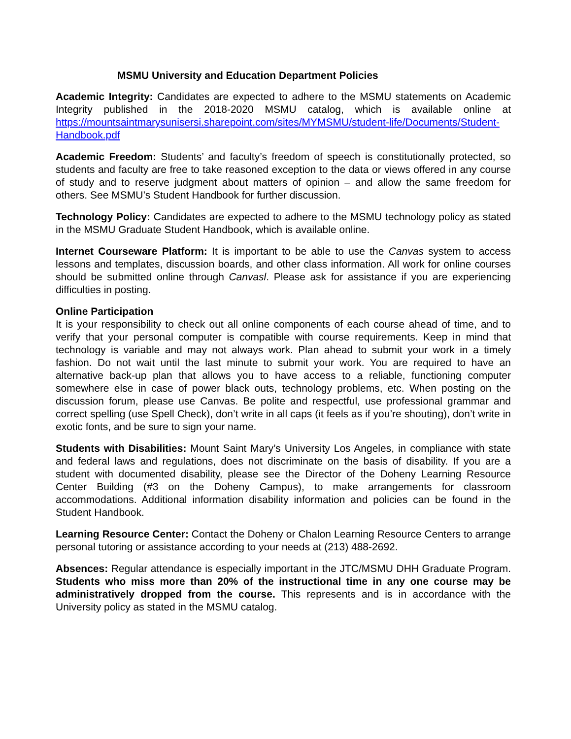MSMU University and Education Department Policies
Academic Integrity: Candidates are expected to adhere to the MSMU statements on Academic Integrity published in the 2018-2020 MSMU catalog, which is available online at https://mountsaintmarysunisersi.sharepoint.com/sites/MYMSMU/student-life/Documents/Student-Handbook.pdf
Academic Freedom: Students’ and faculty’s freedom of speech is constitutionally protected, so students and faculty are free to take reasoned exception to the data or views offered in any course of study and to reserve judgment about matters of opinion – and allow the same freedom for others. See MSMU’s Student Handbook for further discussion.
Technology Policy: Candidates are expected to adhere to the MSMU technology policy as stated in the MSMU Graduate Student Handbook, which is available online.
Internet Courseware Platform: It is important to be able to use the Canvas system to access lessons and templates, discussion boards, and other class information. All work for online courses should be submitted online through Canvasl. Please ask for assistance if you are experiencing difficulties in posting.
Online Participation
It is your responsibility to check out all online components of each course ahead of time, and to verify that your personal computer is compatible with course requirements. Keep in mind that technology is variable and may not always work. Plan ahead to submit your work in a timely fashion. Do not wait until the last minute to submit your work. You are required to have an alternative back-up plan that allows you to have access to a reliable, functioning computer somewhere else in case of power black outs, technology problems, etc. When posting on the discussion forum, please use Canvas. Be polite and respectful, use professional grammar and correct spelling (use Spell Check), don’t write in all caps (it feels as if you’re shouting), don’t write in exotic fonts, and be sure to sign your name.
Students with Disabilities: Mount Saint Mary’s University Los Angeles, in compliance with state and federal laws and regulations, does not discriminate on the basis of disability. If you are a student with documented disability, please see the Director of the Doheny Learning Resource Center Building (#3 on the Doheny Campus), to make arrangements for classroom accommodations. Additional information disability information and policies can be found in the Student Handbook.
Learning Resource Center: Contact the Doheny or Chalon Learning Resource Centers to arrange personal tutoring or assistance according to your needs at (213) 488-2692.
Absences: Regular attendance is especially important in the JTC/MSMU DHH Graduate Program. Students who miss more than 20% of the instructional time in any one course may be administratively dropped from the course. This represents and is in accordance with the University policy as stated in the MSMU catalog.